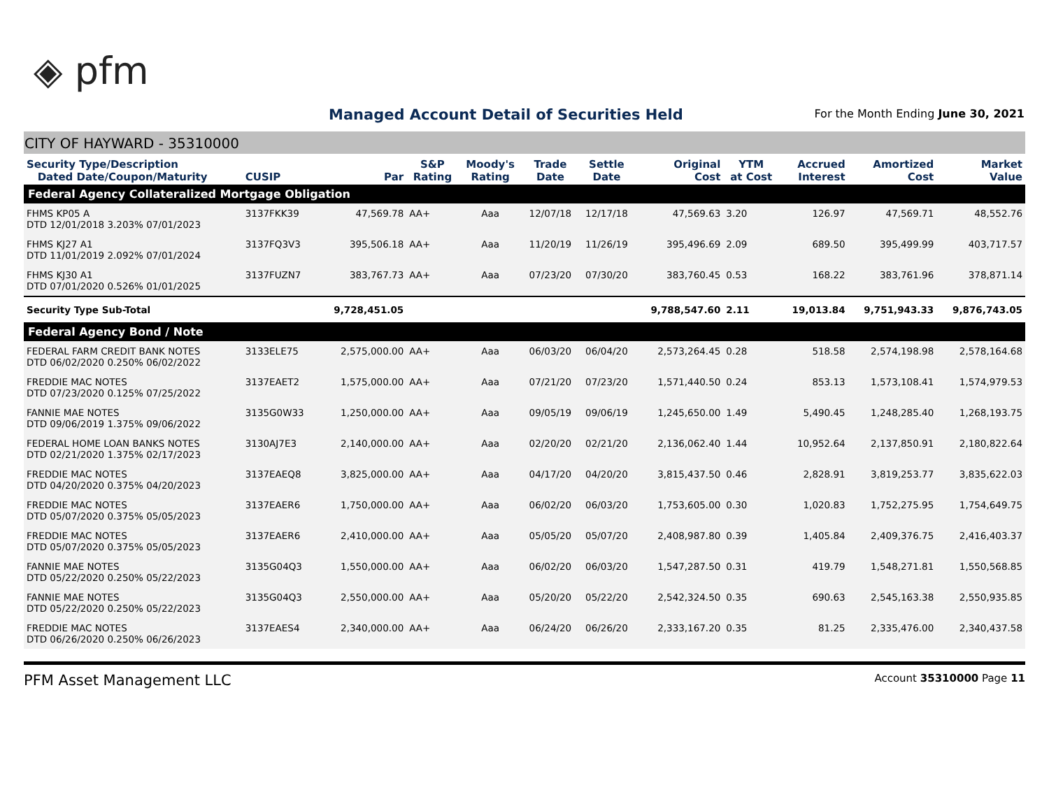◈ pfm
Managed Account Detail of Securities Held
For the Month Ending June 30, 2021
CITY OF HAYWARD - 35310000
| Security Type/Description Dated Date/Coupon/Maturity | CUSIP | Par | S&P Rating | Moody's Rating | Trade Date | Settle Date | Original Cost | YTM at Cost | Accrued Interest | Amortized Cost | Market Value |
| --- | --- | --- | --- | --- | --- | --- | --- | --- | --- | --- | --- |
| Federal Agency Collateralized Mortgage Obligation | | | | | | | | | | | |
| FHMS KP05 A DTD 12/01/2018 3.203% 07/01/2023 | 3137FKK39 | 47,569.78 | AA+ | Aaa | 12/07/18 | 12/17/18 | 47,569.63 | 3.20 | 126.97 | 47,569.71 | 48,552.76 |
| FHMS KJ27 A1 DTD 11/01/2019 2.092% 07/01/2024 | 3137FQ3V3 | 395,506.18 | AA+ | Aaa | 11/20/19 | 11/26/19 | 395,496.69 | 2.09 | 689.50 | 395,499.99 | 403,717.57 |
| FHMS KJ30 A1 DTD 07/01/2020 0.526% 01/01/2025 | 3137FUZN7 | 383,767.73 | AA+ | Aaa | 07/23/20 | 07/30/20 | 383,760.45 | 0.53 | 168.22 | 383,761.96 | 378,871.14 |
| Security Type Sub-Total | | 9,728,451.05 | | | | | 9,788,547.60 | 2.11 | 19,013.84 | 9,751,943.33 | 9,876,743.05 |
| Federal Agency Bond / Note | | | | | | | | | | | |
| FEDERAL FARM CREDIT BANK NOTES DTD 06/02/2020 0.250% 06/02/2022 | 3133ELE75 | 2,575,000.00 | AA+ | Aaa | 06/03/20 | 06/04/20 | 2,573,264.45 | 0.28 | 518.58 | 2,574,198.98 | 2,578,164.68 |
| FREDDIE MAC NOTES DTD 07/23/2020 0.125% 07/25/2022 | 3137EAET2 | 1,575,000.00 | AA+ | Aaa | 07/21/20 | 07/23/20 | 1,571,440.50 | 0.24 | 853.13 | 1,573,108.41 | 1,574,979.53 |
| FANNIE MAE NOTES DTD 09/06/2019 1.375% 09/06/2022 | 3135G0W33 | 1,250,000.00 | AA+ | Aaa | 09/05/19 | 09/06/19 | 1,245,650.00 | 1.49 | 5,490.45 | 1,248,285.40 | 1,268,193.75 |
| FEDERAL HOME LOAN BANKS NOTES DTD 02/21/2020 1.375% 02/17/2023 | 3130AJ7E3 | 2,140,000.00 | AA+ | Aaa | 02/20/20 | 02/21/20 | 2,136,062.40 | 1.44 | 10,952.64 | 2,137,850.91 | 2,180,822.64 |
| FREDDIE MAC NOTES DTD 04/20/2020 0.375% 04/20/2023 | 3137EAEQ8 | 3,825,000.00 | AA+ | Aaa | 04/17/20 | 04/20/20 | 3,815,437.50 | 0.46 | 2,828.91 | 3,819,253.77 | 3,835,622.03 |
| FREDDIE MAC NOTES DTD 05/07/2020 0.375% 05/05/2023 | 3137EAER6 | 1,750,000.00 | AA+ | Aaa | 06/02/20 | 06/03/20 | 1,753,605.00 | 0.30 | 1,020.83 | 1,752,275.95 | 1,754,649.75 |
| FREDDIE MAC NOTES DTD 05/07/2020 0.375% 05/05/2023 | 3137EAER6 | 2,410,000.00 | AA+ | Aaa | 05/05/20 | 05/07/20 | 2,408,987.80 | 0.39 | 1,405.84 | 2,409,376.75 | 2,416,403.37 |
| FANNIE MAE NOTES DTD 05/22/2020 0.250% 05/22/2023 | 3135G04Q3 | 1,550,000.00 | AA+ | Aaa | 06/02/20 | 06/03/20 | 1,547,287.50 | 0.31 | 419.79 | 1,548,271.81 | 1,550,568.85 |
| FANNIE MAE NOTES DTD 05/22/2020 0.250% 05/22/2023 | 3135G04Q3 | 2,550,000.00 | AA+ | Aaa | 05/20/20 | 05/22/20 | 2,542,324.50 | 0.35 | 690.63 | 2,545,163.38 | 2,550,935.85 |
| FREDDIE MAC NOTES DTD 06/26/2020 0.250% 06/26/2023 | 3137EAES4 | 2,340,000.00 | AA+ | Aaa | 06/24/20 | 06/26/20 | 2,333,167.20 | 0.35 | 81.25 | 2,335,476.00 | 2,340,437.58 |
PFM Asset Management LLC Account 35310000 Page 11